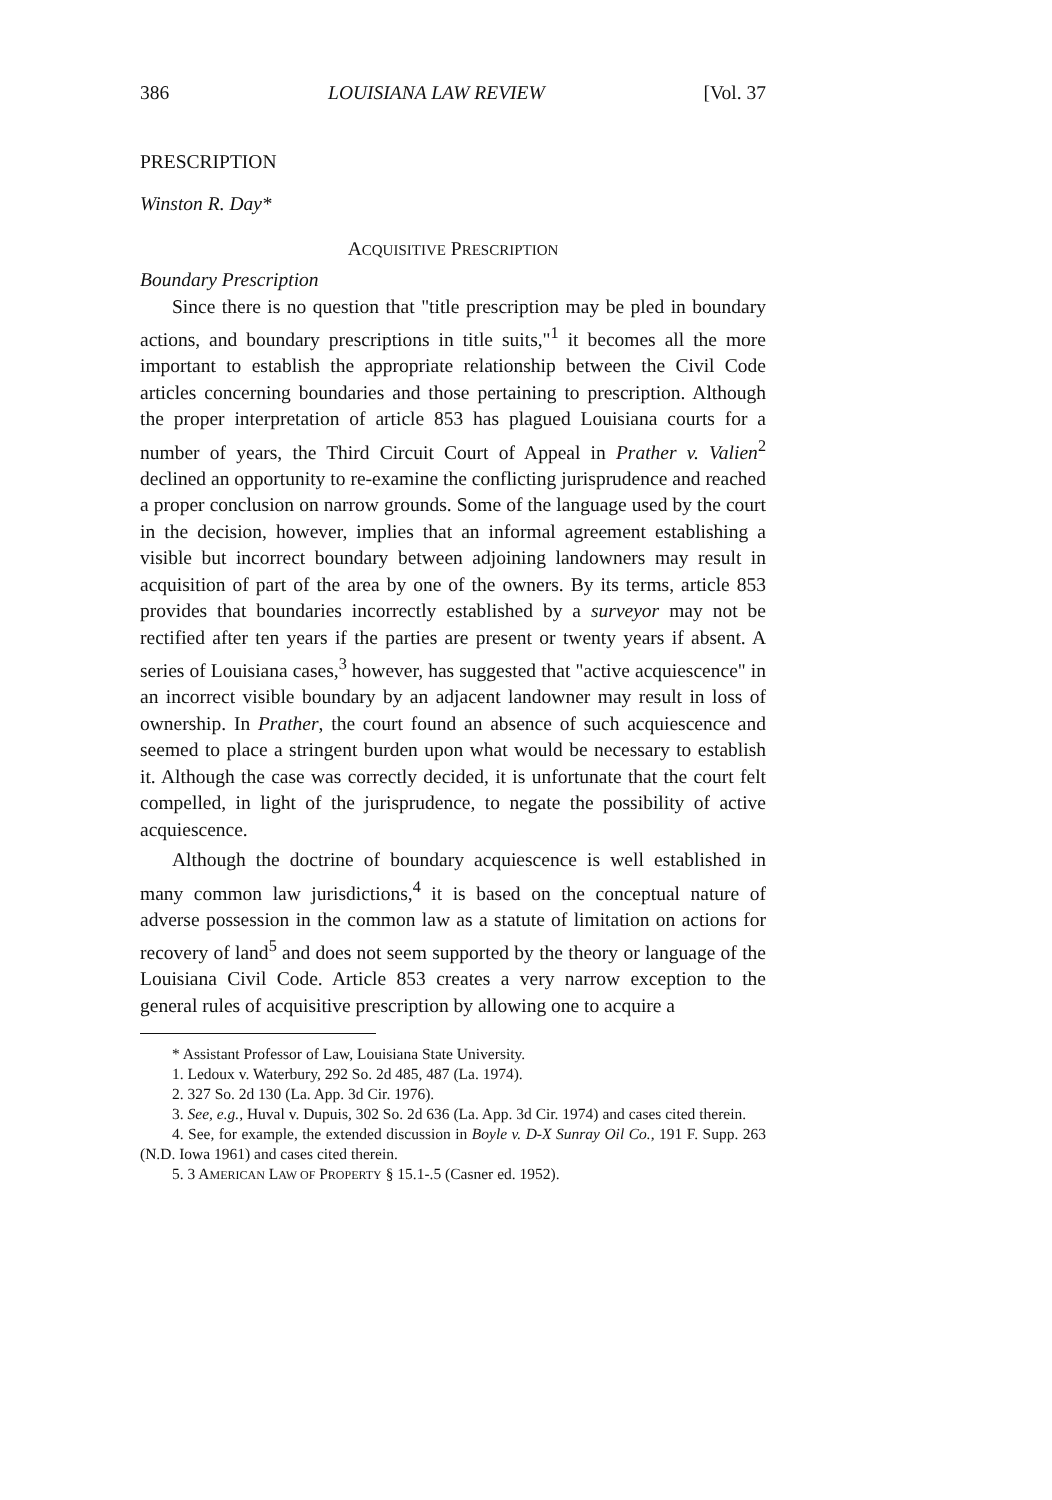386 LOUISIANA LAW REVIEW [Vol. 37
PRESCRIPTION
Winston R. Day*
ACQUISITIVE PRESCRIPTION
Boundary Prescription
Since there is no question that "title prescription may be pled in boundary actions, and boundary prescriptions in title suits,"<sup>1</sup> it becomes all the more important to establish the appropriate relationship between the Civil Code articles concerning boundaries and those pertaining to prescription. Although the proper interpretation of article 853 has plagued Louisiana courts for a number of years, the Third Circuit Court of Appeal in Prather v. Valien<sup>2</sup> declined an opportunity to re-examine the conflicting jurisprudence and reached a proper conclusion on narrow grounds. Some of the language used by the court in the decision, however, implies that an informal agreement establishing a visible but incorrect boundary between adjoining landowners may result in acquisition of part of the area by one of the owners. By its terms, article 853 provides that boundaries incorrectly established by a surveyor may not be rectified after ten years if the parties are present or twenty years if absent. A series of Louisiana cases,<sup>3</sup> however, has suggested that "active acquiescence" in an incorrect visible boundary by an adjacent landowner may result in loss of ownership. In Prather, the court found an absence of such acquiescence and seemed to place a stringent burden upon what would be necessary to establish it. Although the case was correctly decided, it is unfortunate that the court felt compelled, in light of the jurisprudence, to negate the possibility of active acquiescence.
Although the doctrine of boundary acquiescence is well established in many common law jurisdictions,<sup>4</sup> it is based on the conceptual nature of adverse possession in the common law as a statute of limitation on actions for recovery of land<sup>5</sup> and does not seem supported by the theory or language of the Louisiana Civil Code. Article 853 creates a very narrow exception to the general rules of acquisitive prescription by allowing one to acquire a
* Assistant Professor of Law, Louisiana State University.
1. Ledoux v. Waterbury, 292 So. 2d 485, 487 (La. 1974).
2. 327 So. 2d 130 (La. App. 3d Cir. 1976).
3. See, e.g., Huval v. Dupuis, 302 So. 2d 636 (La. App. 3d Cir. 1974) and cases cited therein.
4. See, for example, the extended discussion in Boyle v. D-X Sunray Oil Co., 191 F. Supp. 263 (N.D. Iowa 1961) and cases cited therein.
5. 3 AMERICAN LAW OF PROPERTY § 15.1-.5 (Casner ed. 1952).